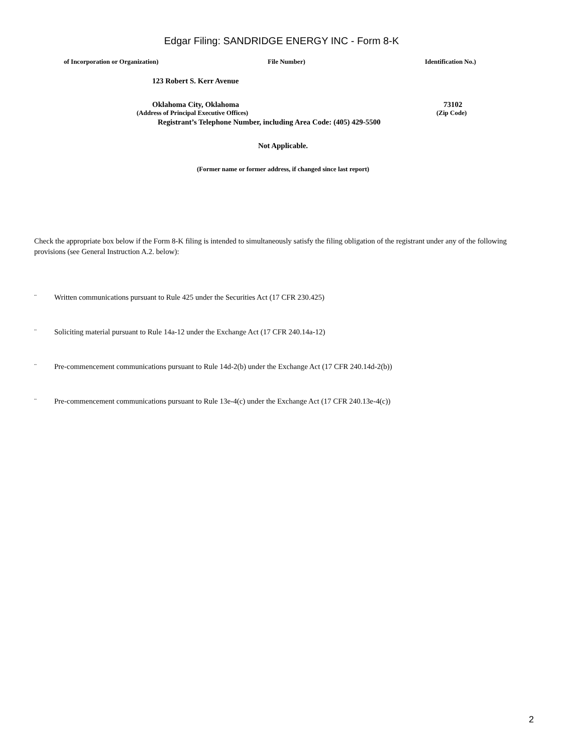Edgar Filing: SANDRIDGE ENERGY INC - Form 8-K
of Incorporation or Organization) File Number) Identification No.)
123 Robert S. Kerr Avenue
Oklahoma City, Oklahoma 73102
(Address of Principal Executive Offices) (Zip Code)
Registrant’s Telephone Number, including Area Code: (405) 429-5500
Not Applicable.
(Former name or former address, if changed since last report)
Check the appropriate box below if the Form 8-K filing is intended to simultaneously satisfy the filing obligation of the registrant under any of the following provisions (see General Instruction A.2. below):
¨ Written communications pursuant to Rule 425 under the Securities Act (17 CFR 230.425)
¨ Soliciting material pursuant to Rule 14a-12 under the Exchange Act (17 CFR 240.14a-12)
¨ Pre-commencement communications pursuant to Rule 14d-2(b) under the Exchange Act (17 CFR 240.14d-2(b))
¨ Pre-commencement communications pursuant to Rule 13e-4(c) under the Exchange Act (17 CFR 240.13e-4(c))
2